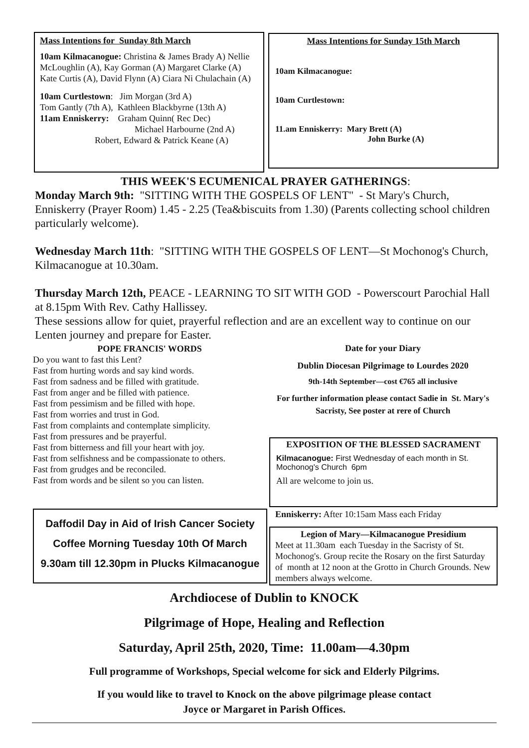Mass Intentions for Sunday 8th March
10am Kilmacanogue: Christina & James Brady A) Nellie McLoughlin (A), Kay Gorman (A) Margaret Clarke (A) Kate Curtis (A), David Flynn (A) Ciara Ni Chulachain (A)
10am Curtlestown: Jim Morgan (3rd A)
Tom Gantly (7th A), Kathleen Blackbyrne (13th A)
11am Enniskerry: Graham Quinn( Rec Dec)
Michael Harbourne (2nd A)
Robert, Edward & Patrick Keane (A)
Mass Intentions for Sunday 15th March
10am Kilmacanogue:
10am Curtlestown:
11.am Enniskerry: Mary Brett (A)
John Burke (A)
THIS WEEK'S ECUMENICAL PRAYER GATHERINGS:
Monday March 9th: "SITTING WITH THE GOSPELS OF LENT" - St Mary's Church, Enniskerry (Prayer Room) 1.45 - 2.25 (Tea&biscuits from 1.30) (Parents collecting school children particularly welcome).
Wednesday March 11th: "SITTING WITH THE GOSPELS OF LENT—St Mochonog's Church, Kilmacanogue at 10.30am.
Thursday March 12th, PEACE - LEARNING TO SIT WITH GOD - Powerscourt Parochial Hall at 8.15pm With Rev. Cathy Hallissey.
These sessions allow for quiet, prayerful reflection and are an excellent way to continue on our Lenten journey and prepare for Easter.
POPE FRANCIS' WORDS
Do you want to fast this Lent?
Fast from hurting words and say kind words.
Fast from sadness and be filled with gratitude.
Fast from anger and be filled with patience.
Fast from pessimism and be filled with hope.
Fast from worries and trust in God.
Fast from complaints and contemplate simplicity.
Fast from pressures and be prayerful.
Fast from bitterness and fill your heart with joy.
Fast from selfishness and be compassionate to others.
Fast from grudges and be reconciled.
Fast from words and be silent so you can listen.
Daffodil Day in Aid of Irish Cancer Society
Coffee Morning Tuesday 10th Of March
9.30am till 12.30pm in Plucks Kilmacanogue
Date for your Diary
Dublin Diocesan Pilgrimage to Lourdes 2020
9th-14th September—cost €765 all inclusive
For further information please contact Sadie in St. Mary's Sacristy, See poster at rere of Church
EXPOSITION OF THE BLESSED SACRAMENT
Kilmacanogue: First Wednesday of each month in St. Mochonog's Church 6pm
All are welcome to join us.
Enniskerry: After 10:15am Mass each Friday
Legion of Mary—Kilmacanogue Presidium
Meet at 11.30am each Tuesday in the Sacristy of St. Mochonog's. Group recite the Rosary on the first Saturday of month at 12 noon at the Grotto in Church Grounds. New members always welcome.
Archdiocese of Dublin to KNOCK
Pilgrimage of Hope, Healing and Reflection
Saturday, April 25th, 2020, Time: 11.00am—4.30pm
Full programme of Workshops, Special welcome for sick and Elderly Pilgrims.
If you would like to travel to Knock on the above pilgrimage please contact
Joyce or Margaret in Parish Offices.